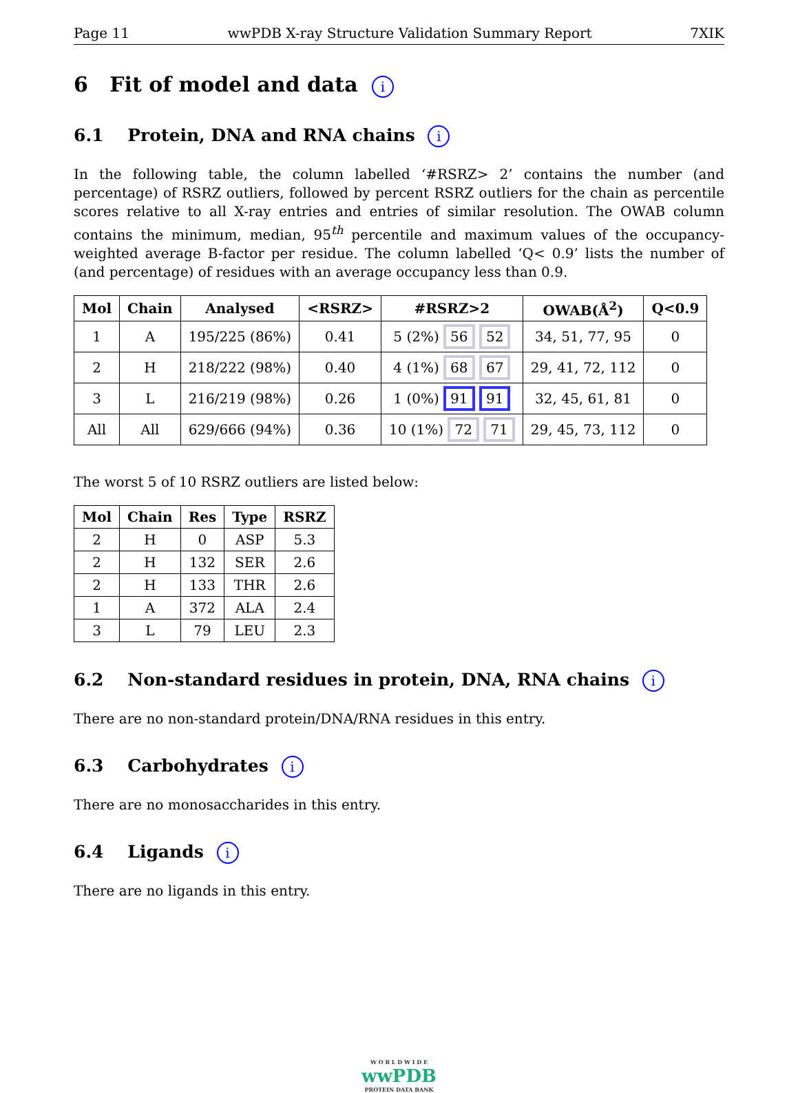Page 11 wwPDB X-ray Structure Validation Summary Report 7XIK
6 Fit of model and data i
6.1 Protein, DNA and RNA chains i
In the following table, the column labelled ‘#RSRZ> 2’ contains the number (and percentage) of RSRZ outliers, followed by percent RSRZ outliers for the chain as percentile scores relative to all X-ray entries and entries of similar resolution. The OWAB column contains the minimum, median, 95<sup>th</sup> percentile and maximum values of the occupancy-weighted average B-factor per residue. The column labelled ‘Q< 0.9’ lists the number of (and percentage) of residues with an average occupancy less than 0.9.
| Mol | Chain | Analysed | <RSRZ> | #RSRZ>2 | OWAB(Å<sup>2</sup>) | Q<0.9 |
| --- | --- | --- | --- | --- | --- | --- |
| 1 | A | 195/225 (86%) | 0.41 | 5 (2%) 56 52 | 34, 51, 77, 95 | 0 |
| 2 | H | 218/222 (98%) | 0.40 | 4 (1%) 68 67 | 29, 41, 72, 112 | 0 |
| 3 | L | 216/219 (98%) | 0.26 | 1 (0%) 91 91 | 32, 45, 61, 81 | 0 |
| All | All | 629/666 (94%) | 0.36 | 10 (1%) 72 71 | 29, 45, 73, 112 | 0 |
The worst 5 of 10 RSRZ outliers are listed below:
| Mol | Chain | Res | Type | RSRZ |
| --- | --- | --- | --- | --- |
| 2 | H | 0 | ASP | 5.3 |
| 2 | H | 132 | SER | 2.6 |
| 2 | H | 133 | THR | 2.6 |
| 1 | A | 372 | ALA | 2.4 |
| 3 | L | 79 | LEU | 2.3 |
6.2 Non-standard residues in protein, DNA, RNA chains i
There are no non-standard protein/DNA/RNA residues in this entry.
6.3 Carbohydrates i
There are no monosaccharides in this entry.
6.4 Ligands i
There are no ligands in this entry.
W O R L D W I D E
wwPDB
PROTEIN DATA BANK